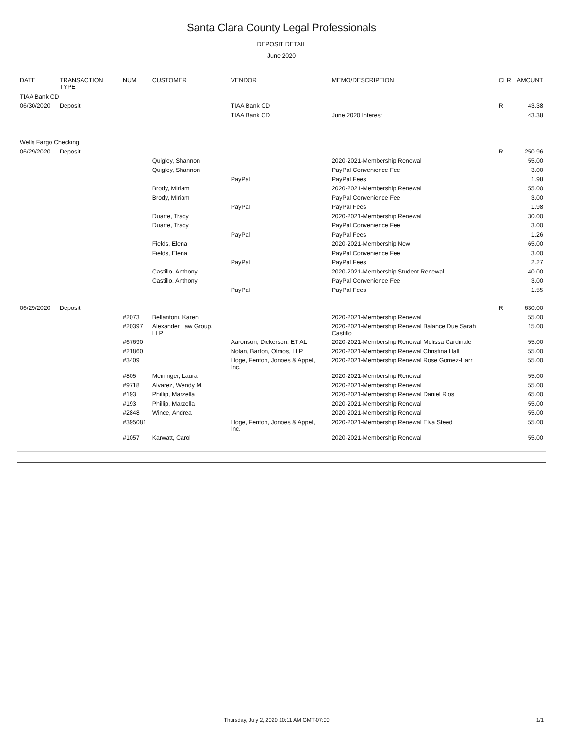Santa Clara County Legal Professionals
DEPOSIT DETAIL
June 2020
| DATE | TRANSACTION TYPE | NUM | CUSTOMER | VENDOR | MEMO/DESCRIPTION | CLR | AMOUNT |
| --- | --- | --- | --- | --- | --- | --- | --- |
| TIAA Bank CD | | | | | | | |
| 06/30/2020 | Deposit | | | TIAA Bank CD | | R | 43.38 |
| | | | | TIAA Bank CD | June 2020 Interest | | 43.38 |
| Wells Fargo Checking | | | | | | | |
| 06/29/2020 | Deposit | | | | | R | 250.96 |
| | | | Quigley, Shannon | | 2020-2021-Membership Renewal | | 55.00 |
| | | | Quigley, Shannon | | PayPal Convenience Fee | | 3.00 |
| | | | | PayPal | PayPal Fees | | 1.98 |
| | | | Brody, MIriam | | 2020-2021-Membership Renewal | | 55.00 |
| | | | Brody, MIriam | | PayPal Convenience Fee | | 3.00 |
| | | | | PayPal | PayPal Fees | | 1.98 |
| | | | Duarte, Tracy | | 2020-2021-Membership Renewal | | 30.00 |
| | | | Duarte, Tracy | | PayPal Convenience Fee | | 3.00 |
| | | | | PayPal | PayPal Fees | | 1.26 |
| | | | Fields, Elena | | 2020-2021-Membership New | | 65.00 |
| | | | Fields, Elena | | PayPal Convenience Fee | | 3.00 |
| | | | | PayPal | PayPal Fees | | 2.27 |
| | | | Castillo, Anthony | | 2020-2021-Membership Student Renewal | | 40.00 |
| | | | Castillo, Anthony | | PayPal Convenience Fee | | 3.00 |
| | | | | PayPal | PayPal Fees | | 1.55 |
| 06/29/2020 | Deposit | | | | | R | 630.00 |
| | | #2073 | Bellantoni, Karen | | 2020-2021-Membership Renewal | | 55.00 |
| | | #20397 | Alexander Law Group, LLP | | 2020-2021-Membership Renewal Balance Due Sarah Castillo | | 15.00 |
| | | #67690 | | Aaronson, Dickerson, ET AL | 2020-2021-Membership Renewal Melissa Cardinale | | 55.00 |
| | | #21860 | | Nolan, Barton, Olmos, LLP | 2020-2021-Membership Renewal Christina Hall | | 55.00 |
| | | #3409 | | Hoge, Fenton, Jonoes & Appel, Inc. | 2020-2021-Membership Renewal Rose Gomez-Harr | | 55.00 |
| | | #805 | Meininger, Laura | | 2020-2021-Membership Renewal | | 55.00 |
| | | #9718 | Alvarez, Wendy M. | | 2020-2021-Membership Renewal | | 55.00 |
| | | #193 | Phillip, Marzella | | 2020-2021-Membership Renewal Daniel Rios | | 65.00 |
| | | #193 | Phillip, Marzella | | 2020-2021-Membership Renewal | | 55.00 |
| | | #2848 | Wince, Andrea | | 2020-2021-Membership Renewal | | 55.00 |
| | | #395081 | | Hoge, Fenton, Jonoes & Appel, Inc. | 2020-2021-Membership Renewal Elva Steed | | 55.00 |
| | | #1057 | Karwatt, Carol | | 2020-2021-Membership Renewal | | 55.00 |
Thursday, July 2, 2020 10:11 AM GMT-07:00 1/1